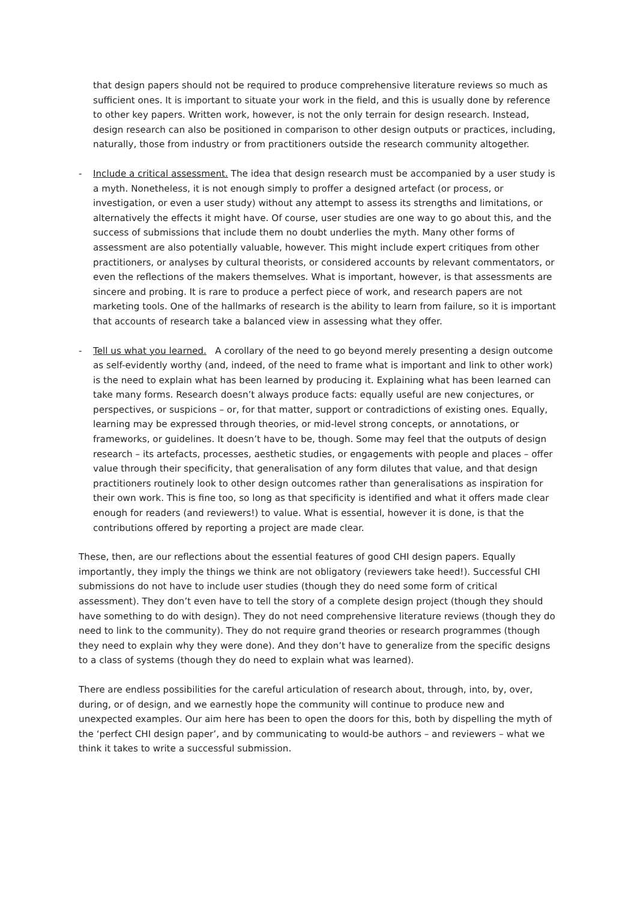that design papers should not be required to produce comprehensive literature reviews so much as sufficient ones. It is important to situate your work in the field, and this is usually done by reference to other key papers. Written work, however, is not the only terrain for design research. Instead, design research can also be positioned in comparison to other design outputs or practices, including, naturally, those from industry or from practitioners outside the research community altogether.
- Include a critical assessment. The idea that design research must be accompanied by a user study is a myth. Nonetheless, it is not enough simply to proffer a designed artefact (or process, or investigation, or even a user study) without any attempt to assess its strengths and limitations, or alternatively the effects it might have. Of course, user studies are one way to go about this, and the success of submissions that include them no doubt underlies the myth. Many other forms of assessment are also potentially valuable, however. This might include expert critiques from other practitioners, or analyses by cultural theorists, or considered accounts by relevant commentators, or even the reflections of the makers themselves. What is important, however, is that assessments are sincere and probing. It is rare to produce a perfect piece of work, and research papers are not marketing tools. One of the hallmarks of research is the ability to learn from failure, so it is important that accounts of research take a balanced view in assessing what they offer.
- Tell us what you learned. A corollary of the need to go beyond merely presenting a design outcome as self-evidently worthy (and, indeed, of the need to frame what is important and link to other work) is the need to explain what has been learned by producing it. Explaining what has been learned can take many forms. Research doesn’t always produce facts: equally useful are new conjectures, or perspectives, or suspicions – or, for that matter, support or contradictions of existing ones. Equally, learning may be expressed through theories, or mid-level strong concepts, or annotations, or frameworks, or guidelines. It doesn’t have to be, though. Some may feel that the outputs of design research – its artefacts, processes, aesthetic studies, or engagements with people and places – offer value through their specificity, that generalisation of any form dilutes that value, and that design practitioners routinely look to other design outcomes rather than generalisations as inspiration for their own work. This is fine too, so long as that specificity is identified and what it offers made clear enough for readers (and reviewers!) to value. What is essential, however it is done, is that the contributions offered by reporting a project are made clear.
These, then, are our reflections about the essential features of good CHI design papers. Equally importantly, they imply the things we think are not obligatory (reviewers take heed!). Successful CHI submissions do not have to include user studies (though they do need some form of critical assessment). They don’t even have to tell the story of a complete design project (though they should have something to do with design). They do not need comprehensive literature reviews (though they do need to link to the community). They do not require grand theories or research programmes (though they need to explain why they were done). And they don’t have to generalize from the specific designs to a class of systems (though they do need to explain what was learned).
There are endless possibilities for the careful articulation of research about, through, into, by, over, during, or of design, and we earnestly hope the community will continue to produce new and unexpected examples. Our aim here has been to open the doors for this, both by dispelling the myth of the ‘perfect CHI design paper’, and by communicating to would-be authors – and reviewers – what we think it takes to write a successful submission.